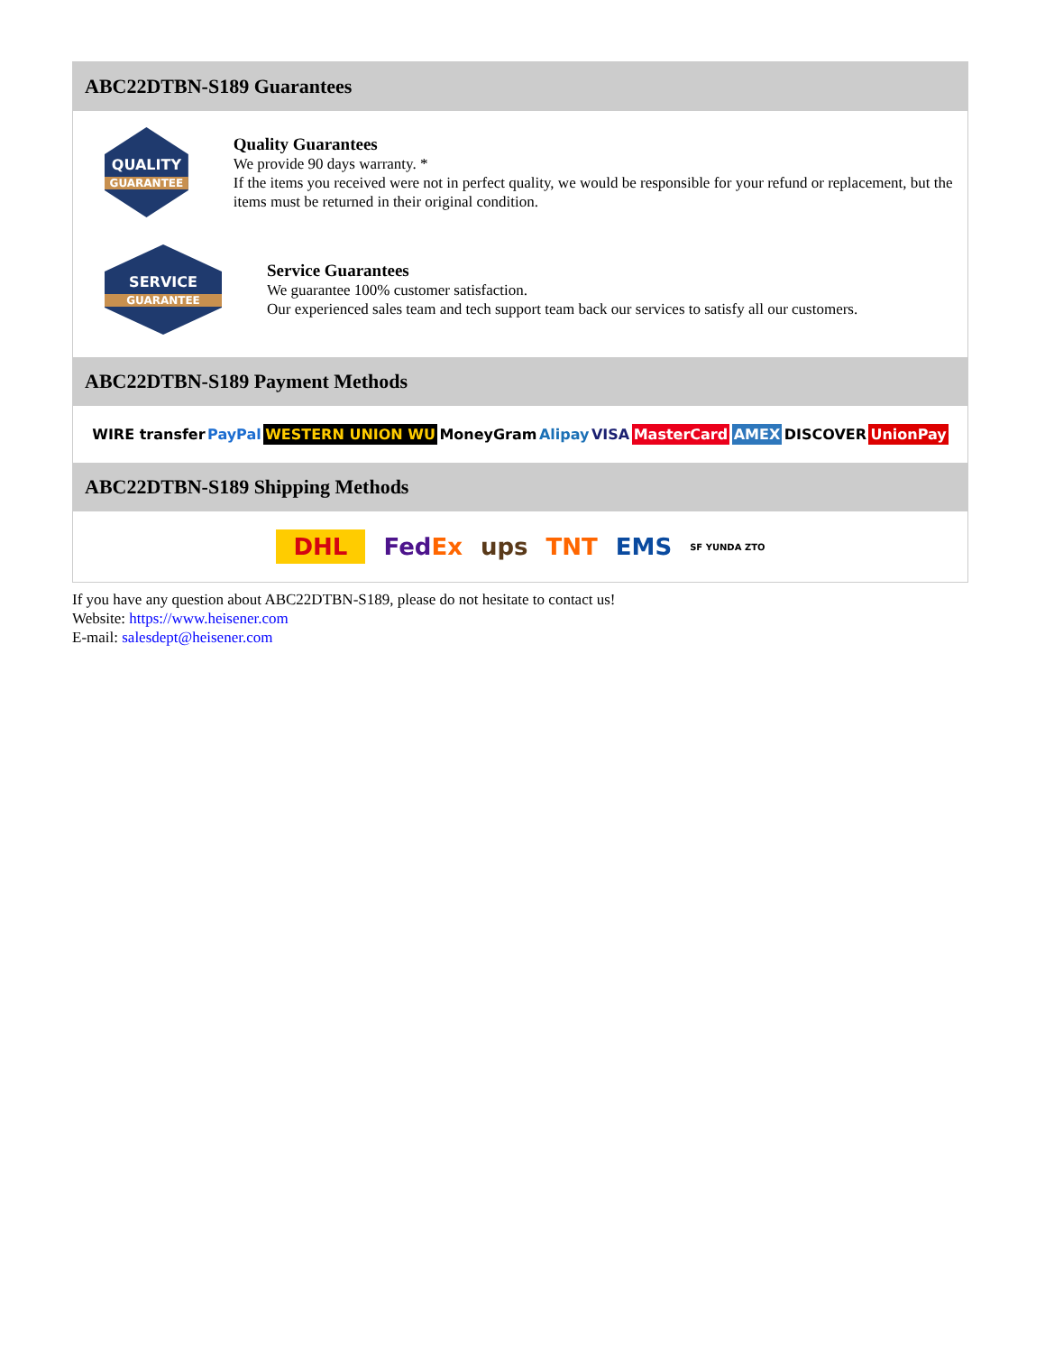ABC22DTBN-S189 Guarantees
QUALITY
GUARANTEE
Quality Guarantees
We provide 90 days warranty. *
If the items you received were not in perfect quality, we would be responsible for your refund or replacement, but the items must be returned in their original condition.
SERVICE
GUARANTEE
Service Guarantees
We guarantee 100% customer satisfaction.
Our experienced sales team and tech support team back our services to satisfy all our customers.
ABC22DTBN-S189 Payment Methods
WIRE transfer PayPal WESTERN UNION WU MoneyGram Alipay VISA MasterCard AMEX DISCOVER UnionPay
ABC22DTBN-S189 Shipping Methods
DHL FedEx ups TNT EMS SF YUNDA ZTO
If you have any question about ABC22DTBN-S189, please do not hesitate to contact us!
Website: https://www.heisener.com
E-mail: salesdept@heisener.com